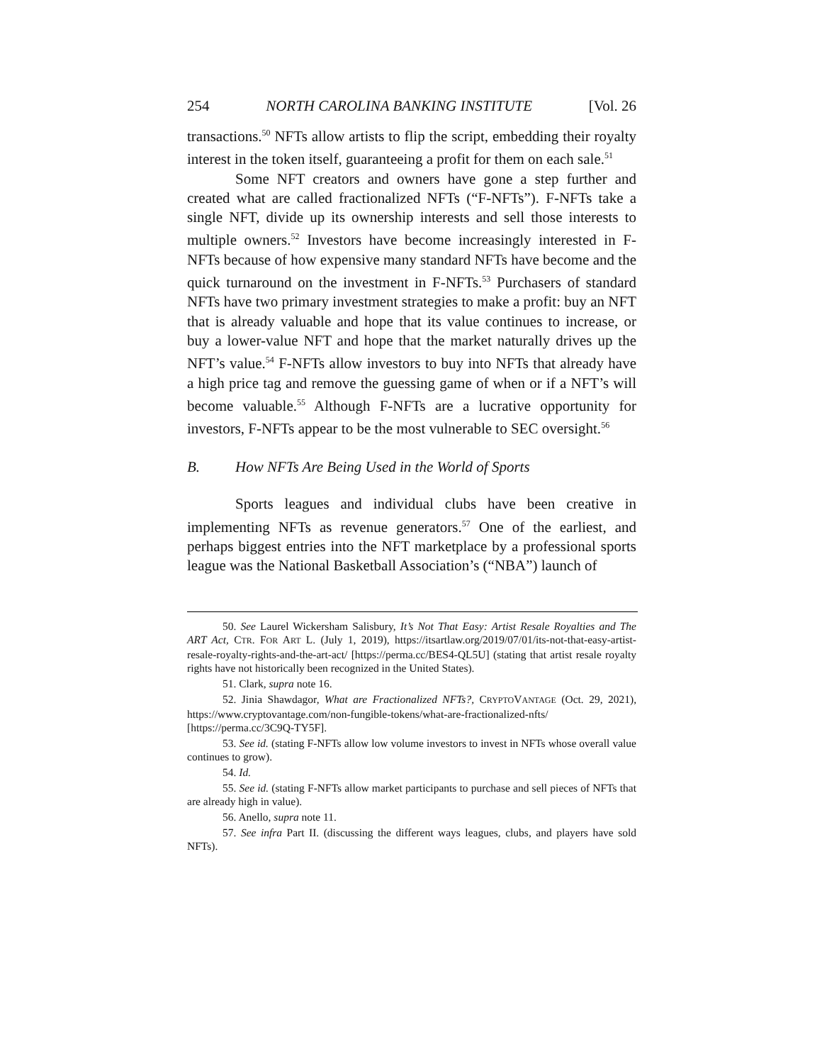254 NORTH CAROLINA BANKING INSTITUTE [Vol. 26
transactions.<sup>50</sup> NFTs allow artists to flip the script, embedding their royalty interest in the token itself, guaranteeing a profit for them on each sale.<sup>51</sup>
Some NFT creators and owners have gone a step further and created what are called fractionalized NFTs (“F-NFTs”). F-NFTs take a single NFT, divide up its ownership interests and sell those interests to multiple owners.<sup>52</sup> Investors have become increasingly interested in F-NFTs because of how expensive many standard NFTs have become and the quick turnaround on the investment in F-NFTs.<sup>53</sup> Purchasers of standard NFTs have two primary investment strategies to make a profit: buy an NFT that is already valuable and hope that its value continues to increase, or buy a lower-value NFT and hope that the market naturally drives up the NFT’s value.<sup>54</sup> F-NFTs allow investors to buy into NFTs that already have a high price tag and remove the guessing game of when or if a NFT’s will become valuable.<sup>55</sup> Although F-NFTs are a lucrative opportunity for investors, F-NFTs appear to be the most vulnerable to SEC oversight.<sup>56</sup>
B. How NFTs Are Being Used in the World of Sports
Sports leagues and individual clubs have been creative in implementing NFTs as revenue generators.<sup>57</sup> One of the earliest, and perhaps biggest entries into the NFT marketplace by a professional sports league was the National Basketball Association’s (“NBA”) launch of
50. See Laurel Wickersham Salisbury, It’s Not That Easy: Artist Resale Royalties and The ART Act, CTR. FOR ART L. (July 1, 2019), https://itsartlaw.org/2019/07/01/its-not-that-easy-artist-resale-royalty-rights-and-the-art-act/ [https://perma.cc/BES4-QL5U] (stating that artist resale royalty rights have not historically been recognized in the United States).
51. Clark, supra note 16.
52. Jinia Shawdagor, What are Fractionalized NFTs?, CRYPTOVANTAGE (Oct. 29, 2021), https://www.cryptovantage.com/non-fungible-tokens/what-are-fractionalized-nfts/ [https://perma.cc/3C9Q-TY5F].
53. See id. (stating F-NFTs allow low volume investors to invest in NFTs whose overall value continues to grow).
54. Id.
55. See id. (stating F-NFTs allow market participants to purchase and sell pieces of NFTs that are already high in value).
56. Anello, supra note 11.
57. See infra Part II. (discussing the different ways leagues, clubs, and players have sold NFTs).